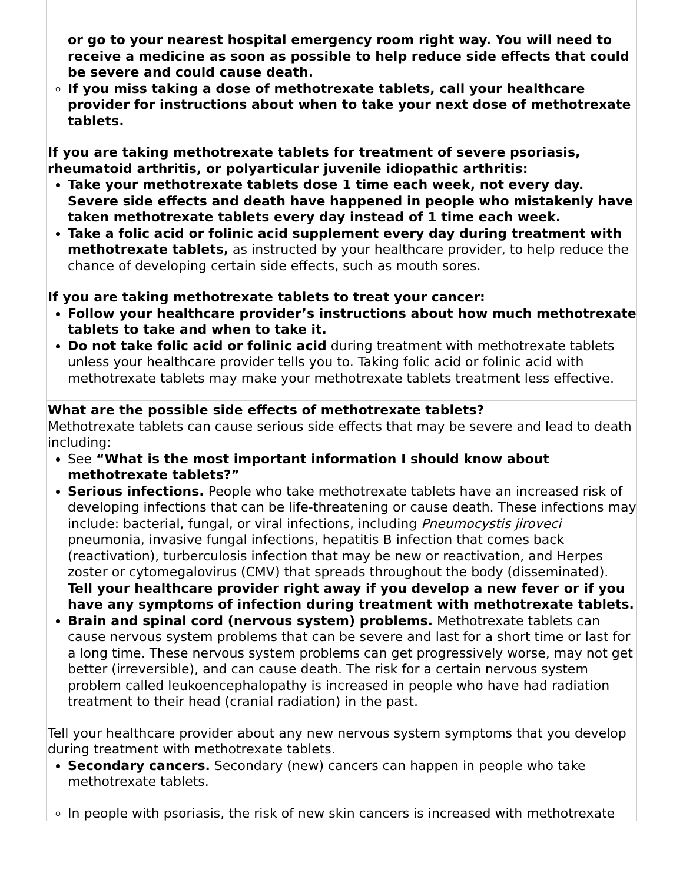| or go to your nearest hospital emergency room right way. You will need to receive a medicine as soon as possible to help reduce side effects that could be severe and could cause death. If you miss taking a dose of methotrexate tablets, call your healthcare provider for instructions about when to take your next dose of methotrexate tablets. If you are taking methotrexate tablets for treatment of severe psoriasis, rheumatoid arthritis, or polyarticular juvenile idiopathic arthritis: Take your methotrexate tablets dose 1 time each week, not every day. Severe side effects and death have happened in people who mistakenly have taken methotrexate tablets every day instead of 1 time each week. Take a folic acid or folinic acid supplement every day during treatment with methotrexate tablets, as instructed by your healthcare provider, to help reduce the chance of developing certain side effects, such as mouth sores. If you are taking methotrexate tablets to treat your cancer: Follow your healthcare provider’s instructions about how much methotrexate tablets to take and when to take it. Do not take folic acid or folinic acid during treatment with methotrexate tablets unless your healthcare provider tells you to. Taking folic acid or folinic acid with methotrexate tablets may make your methotrexate tablets treatment less effective. |
| What are the possible side effects of methotrexate tablets? Methotrexate tablets can cause serious side effects that may be severe and lead to death including: See “What is the most important information I should know about methotrexate tablets?” Serious infections. People who take methotrexate tablets have an increased risk of developing infections that can be life-threatening or cause death. These infections may include: bacterial, fungal, or viral infections, including Pneumocystis jiroveci pneumonia, invasive fungal infections, hepatitis B infection that comes back (reactivation), turberculosis infection that may be new or reactivation, and Herpes zoster or cytomegalovirus (CMV) that spreads throughout the body (disseminated). Tell your healthcare provider right away if you develop a new fever or if you have any symptoms of infection during treatment with methotrexate tablets. Brain and spinal cord (nervous system) problems. Methotrexate tablets can cause nervous system problems that can be severe and last for a short time or last for a long time. These nervous system problems can get progressively worse, may not get better (irreversible), and can cause death. The risk for a certain nervous system problem called leukoencephalopathy is increased in people who have had radiation treatment to their head (cranial radiation) in the past. Tell your healthcare provider about any new nervous system symptoms that you develop during treatment with methotrexate tablets. Secondary cancers. Secondary (new) cancers can happen in people who take methotrexate tablets. In people with psoriasis, the risk of new skin cancers is increased with methotrexate |